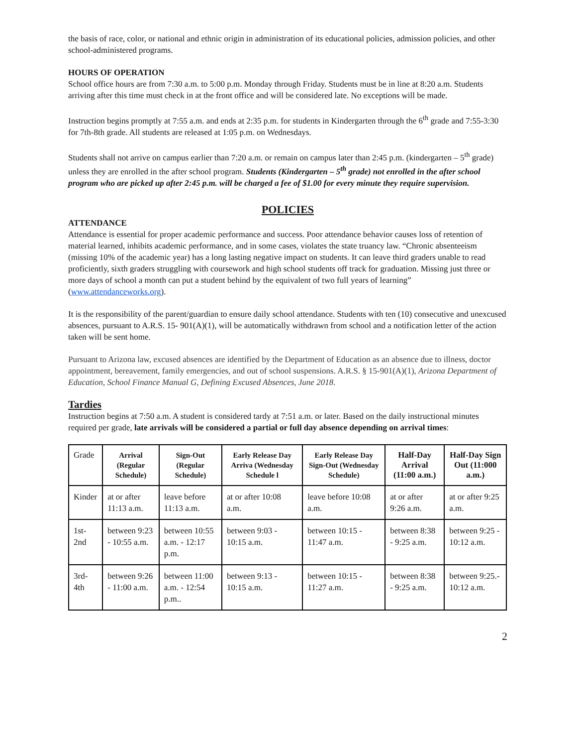the basis of race, color, or national and ethnic origin in administration of its educational policies, admission policies, and other school-administered programs.
HOURS OF OPERATION
School office hours are from 7:30 a.m. to 5:00 p.m. Monday through Friday. Students must be in line at 8:20 a.m. Students arriving after this time must check in at the front office and will be considered late. No exceptions will be made.
Instruction begins promptly at 7:55 a.m. and ends at 2:35 p.m. for students in Kindergarten through the 6<sup>th</sup> grade and 7:55-3:30 for 7th-8th grade. All students are released at 1:05 p.m. on Wednesdays.
Students shall not arrive on campus earlier than 7:20 a.m. or remain on campus later than 2:45 p.m. (kindergarten – 5<sup>th</sup> grade) unless they are enrolled in the after school program. Students (Kindergarten – 5<sup>th</sup> grade) not enrolled in the after school program who are picked up after 2:45 p.m. will be charged a fee of $1.00 for every minute they require supervision.
POLICIES
ATTENDANCE
Attendance is essential for proper academic performance and success. Poor attendance behavior causes loss of retention of material learned, inhibits academic performance, and in some cases, violates the state truancy law. “Chronic absenteeism (missing 10% of the academic year) has a long lasting negative impact on students. It can leave third graders unable to read proficiently, sixth graders struggling with coursework and high school students off track for graduation. Missing just three or more days of school a month can put a student behind by the equivalent of two full years of learning” (www.attendanceworks.org).
It is the responsibility of the parent/guardian to ensure daily school attendance. Students with ten (10) consecutive and unexcused absences, pursuant to A.R.S. 15- 901(A)(1), will be automatically withdrawn from school and a notification letter of the action taken will be sent home.
Pursuant to Arizona law, excused absences are identified by the Department of Education as an absence due to illness, doctor appointment, bereavement, family emergencies, and out of school suspensions. A.R.S. § 15-901(A)(1), Arizona Department of Education, School Finance Manual G, Defining Excused Absences, June 2018.
Tardies
Instruction begins at 7:50 a.m. A student is considered tardy at 7:51 a.m. or later. Based on the daily instructional minutes required per grade, late arrivals will be considered a partial or full day absence depending on arrival times:
| Grade | Arrival (Regular Schedule) | Sign-Out (Regular Schedule) | Early Release Day Arriva (Wednesday Schedule l | Early Release Day Sign-Out (Wednesday Schedule) | Half-Day Arrival (11:00 a.m.) | Half-Day Sign Out (11:000 a.m.) |
| --- | --- | --- | --- | --- | --- | --- |
| Kinder | at or after 11:13 a.m. | leave before 11:13 a.m. | at or after 10:08 a.m. | leave before 10:08 a.m. | at or after 9:26 a.m. | at or after 9:25 a.m. |
| 1st-2nd | between 9:23 - 10:55 a.m. | between 10:55 a.m. - 12:17 p.m. | between 9:03 - 10:15 a.m. | between 10:15 - 11:47 a.m. | between 8:38 - 9:25 a.m. | between 9:25 - 10:12 a.m. |
| 3rd-4th | between 9:26 - 11:00 a.m. | between 11:00 a.m. - 12:54 p.m.. | between 9:13 - 10:15 a.m. | between 10:15 - 11:27 a.m. | between 8:38 - 9:25 a.m. | between 9:25.- 10:12 a.m. |
2